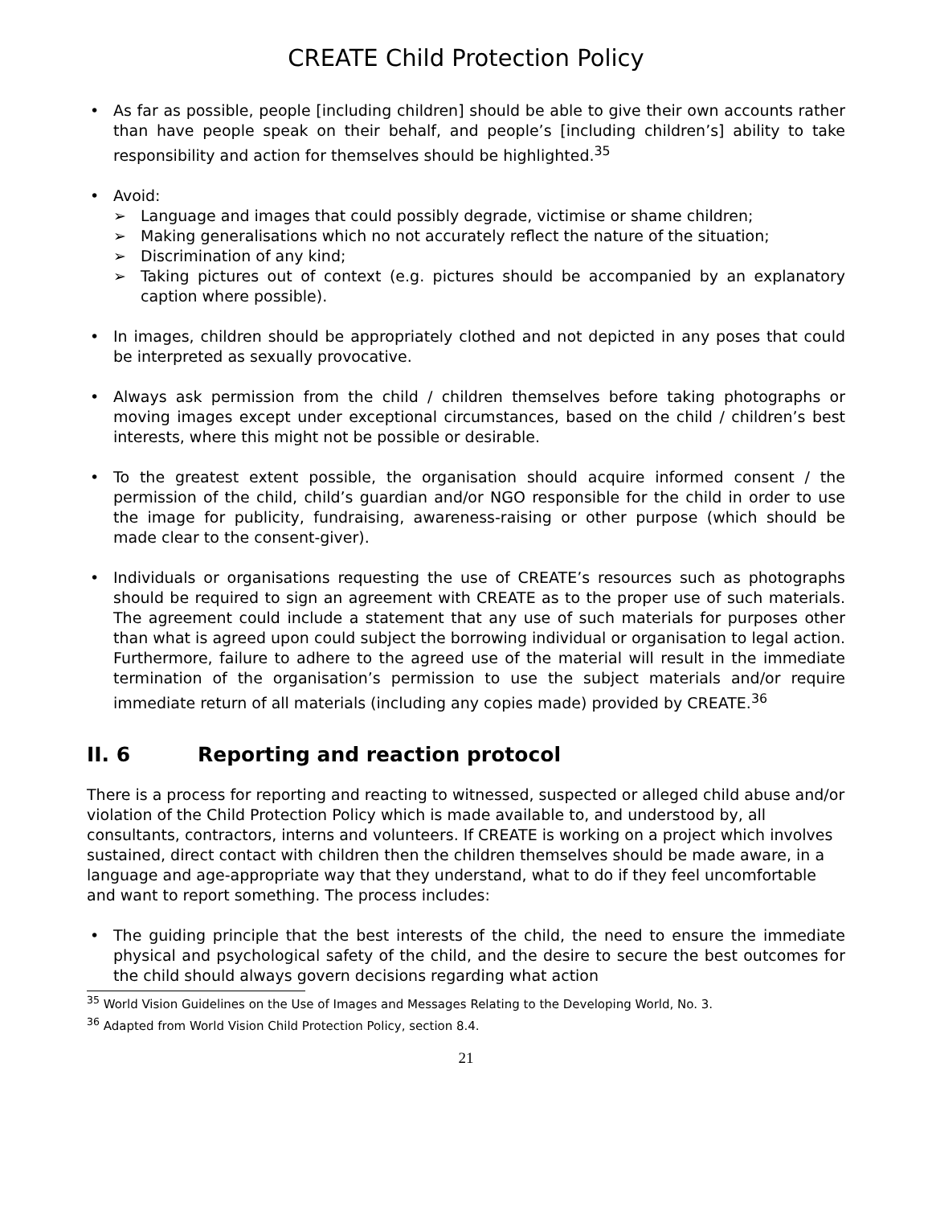CREATE Child Protection Policy
• As far as possible, people [including children] should be able to give their own accounts rather than have people speak on their behalf, and people’s [including children’s] ability to take responsibility and action for themselves should be highlighted.<sup>35</sup>
• Avoid:
➢ Language and images that could possibly degrade, victimise or shame children;
➢ Making generalisations which no not accurately reflect the nature of the situation;
➢ Discrimination of any kind;
➢ Taking pictures out of context (e.g. pictures should be accompanied by an explanatory caption where possible).
• In images, children should be appropriately clothed and not depicted in any poses that could be interpreted as sexually provocative.
• Always ask permission from the child / children themselves before taking photographs or moving images except under exceptional circumstances, based on the child / children’s best interests, where this might not be possible or desirable.
• To the greatest extent possible, the organisation should acquire informed consent / the permission of the child, child’s guardian and/or NGO responsible for the child in order to use the image for publicity, fundraising, awareness-raising or other purpose (which should be made clear to the consent-giver).
• Individuals or organisations requesting the use of CREATE’s resources such as photographs should be required to sign an agreement with CREATE as to the proper use of such materials. The agreement could include a statement that any use of such materials for purposes other than what is agreed upon could subject the borrowing individual or organisation to legal action. Furthermore, failure to adhere to the agreed use of the material will result in the immediate termination of the organisation’s permission to use the subject materials and/or require immediate return of all materials (including any copies made) provided by CREATE.<sup>36</sup>
II. 6 Reporting and reaction protocol
There is a process for reporting and reacting to witnessed, suspected or alleged child abuse and/or violation of the Child Protection Policy which is made available to, and understood by, all consultants, contractors, interns and volunteers. If CREATE is working on a project which involves sustained, direct contact with children then the children themselves should be made aware, in a language and age-appropriate way that they understand, what to do if they feel uncomfortable and want to report something. The process includes:
• The guiding principle that the best interests of the child, the need to ensure the immediate physical and psychological safety of the child, and the desire to secure the best outcomes for the child should always govern decisions regarding what action
<sup>35</sup> World Vision Guidelines on the Use of Images and Messages Relating to the Developing World, No. 3.
<sup>36</sup> Adapted from World Vision Child Protection Policy, section 8.4.
21